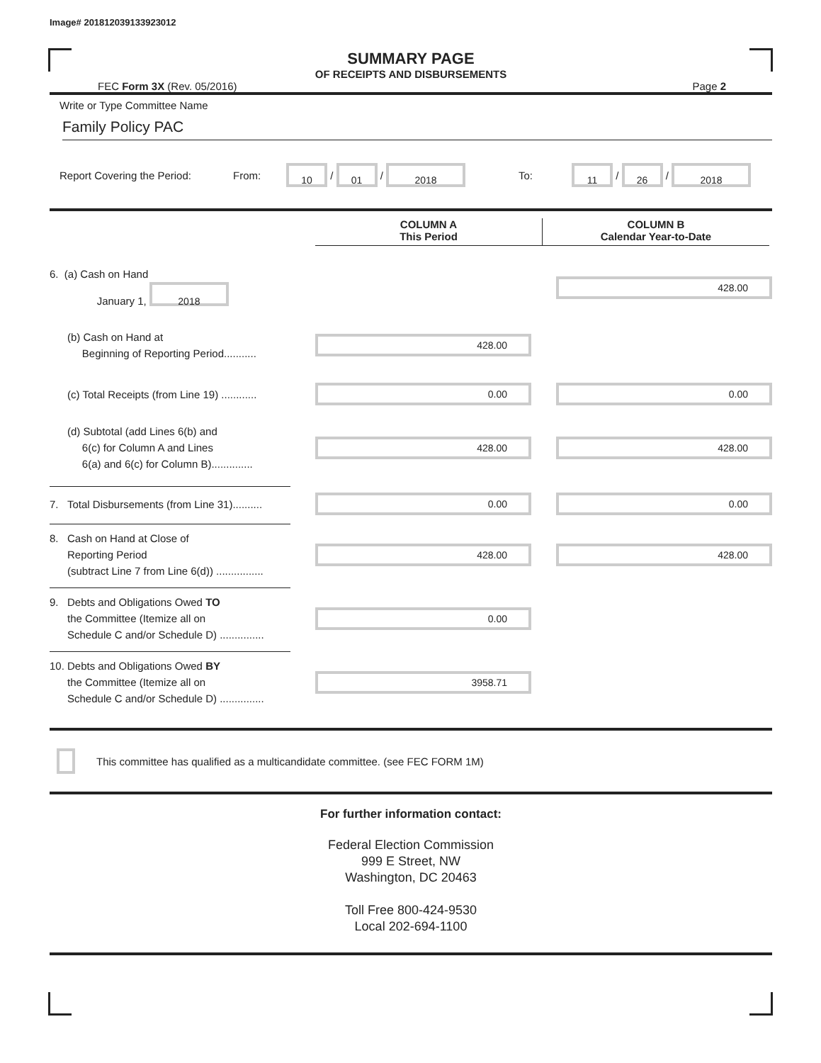Image# 201812039133923012
SUMMARY PAGE
OF RECEIPTS AND DISBURSEMENTS
FEC Form 3X (Rev. 05/2016) Page 2
Write or Type Committee Name
Family Policy PAC
Report Covering the Period: From: 10 / 01 / 2018 To: 11 / 26 / 2018
COLUMN A
This Period
COLUMN B
Calendar Year-to-Date
6. (a) Cash on Hand
January 1, 2018
428.00
(b) Cash on Hand at
Beginning of Reporting Period...........
428.00
(c) Total Receipts (from Line 19) ............
0.00 0.00
(d) Subtotal (add Lines 6(b) and
6(c) for Column A and Lines
6(a) and 6(c) for Column B)..............
428.00 428.00
7. Total Disbursements (from Line 31)..........
0.00 0.00
8. Cash on Hand at Close of
Reporting Period
(subtract Line 7 from Line 6(d)) ................
428.00 428.00
9. Debts and Obligations Owed TO
the Committee (Itemize all on
Schedule C and/or Schedule D) ...............
0.00
10. Debts and Obligations Owed BY
the Committee (Itemize all on
Schedule C and/or Schedule D) ...............
3958.71
This committee has qualified as a multicandidate committee. (see FEC FORM 1M)
For further information contact:
Federal Election Commission
999 E Street, NW
Washington, DC 20463
Toll Free 800-424-9530
Local 202-694-1100